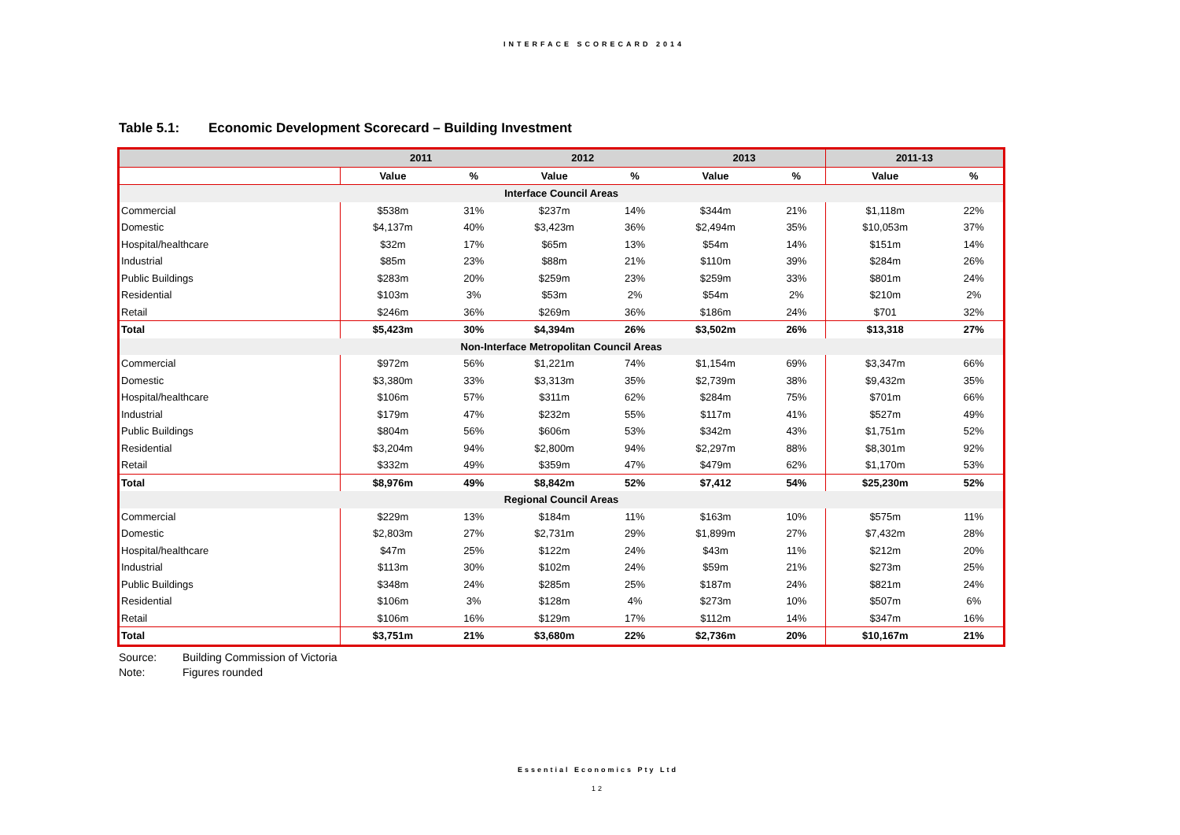INTERFACE SCORECARD 2014
Table 5.1: Economic Development Scorecard – Building Investment
| | 2011 | | 2012 | | 2013 | | 2011-13 | |
| --- | --- | --- | --- | --- | --- | --- | --- | --- |
| | Value | % | Value | % | Value | % | Value | % |
| Interface Council Areas | | | | | | | | |
| Commercial | $538m | 31% | $237m | 14% | $344m | 21% | $1,118m | 22% |
| Domestic | $4,137m | 40% | $3,423m | 36% | $2,494m | 35% | $10,053m | 37% |
| Hospital/healthcare | $32m | 17% | $65m | 13% | $54m | 14% | $151m | 14% |
| Industrial | $85m | 23% | $88m | 21% | $110m | 39% | $284m | 26% |
| Public Buildings | $283m | 20% | $259m | 23% | $259m | 33% | $801m | 24% |
| Residential | $103m | 3% | $53m | 2% | $54m | 2% | $210m | 2% |
| Retail | $246m | 36% | $269m | 36% | $186m | 24% | $701 | 32% |
| Total | $5,423m | 30% | $4,394m | 26% | $3,502m | 26% | $13,318 | 27% |
| Non-Interface Metropolitan Council Areas | | | | | | | | |
| Commercial | $972m | 56% | $1,221m | 74% | $1,154m | 69% | $3,347m | 66% |
| Domestic | $3,380m | 33% | $3,313m | 35% | $2,739m | 38% | $9,432m | 35% |
| Hospital/healthcare | $106m | 57% | $311m | 62% | $284m | 75% | $701m | 66% |
| Industrial | $179m | 47% | $232m | 55% | $117m | 41% | $527m | 49% |
| Public Buildings | $804m | 56% | $606m | 53% | $342m | 43% | $1,751m | 52% |
| Residential | $3,204m | 94% | $2,800m | 94% | $2,297m | 88% | $8,301m | 92% |
| Retail | $332m | 49% | $359m | 47% | $479m | 62% | $1,170m | 53% |
| Total | $8,976m | 49% | $8,842m | 52% | $7,412 | 54% | $25,230m | 52% |
| Regional Council Areas | | | | | | | | |
| Commercial | $229m | 13% | $184m | 11% | $163m | 10% | $575m | 11% |
| Domestic | $2,803m | 27% | $2,731m | 29% | $1,899m | 27% | $7,432m | 28% |
| Hospital/healthcare | $47m | 25% | $122m | 24% | $43m | 11% | $212m | 20% |
| Industrial | $113m | 30% | $102m | 24% | $59m | 21% | $273m | 25% |
| Public Buildings | $348m | 24% | $285m | 25% | $187m | 24% | $821m | 24% |
| Residential | $106m | 3% | $128m | 4% | $273m | 10% | $507m | 6% |
| Retail | $106m | 16% | $129m | 17% | $112m | 14% | $347m | 16% |
| Total | $3,751m | 21% | $3,680m | 22% | $2,736m | 20% | $10,167m | 21% |
Source: Building Commission of Victoria
Note: Figures rounded
Essential Economics Pty Ltd
12